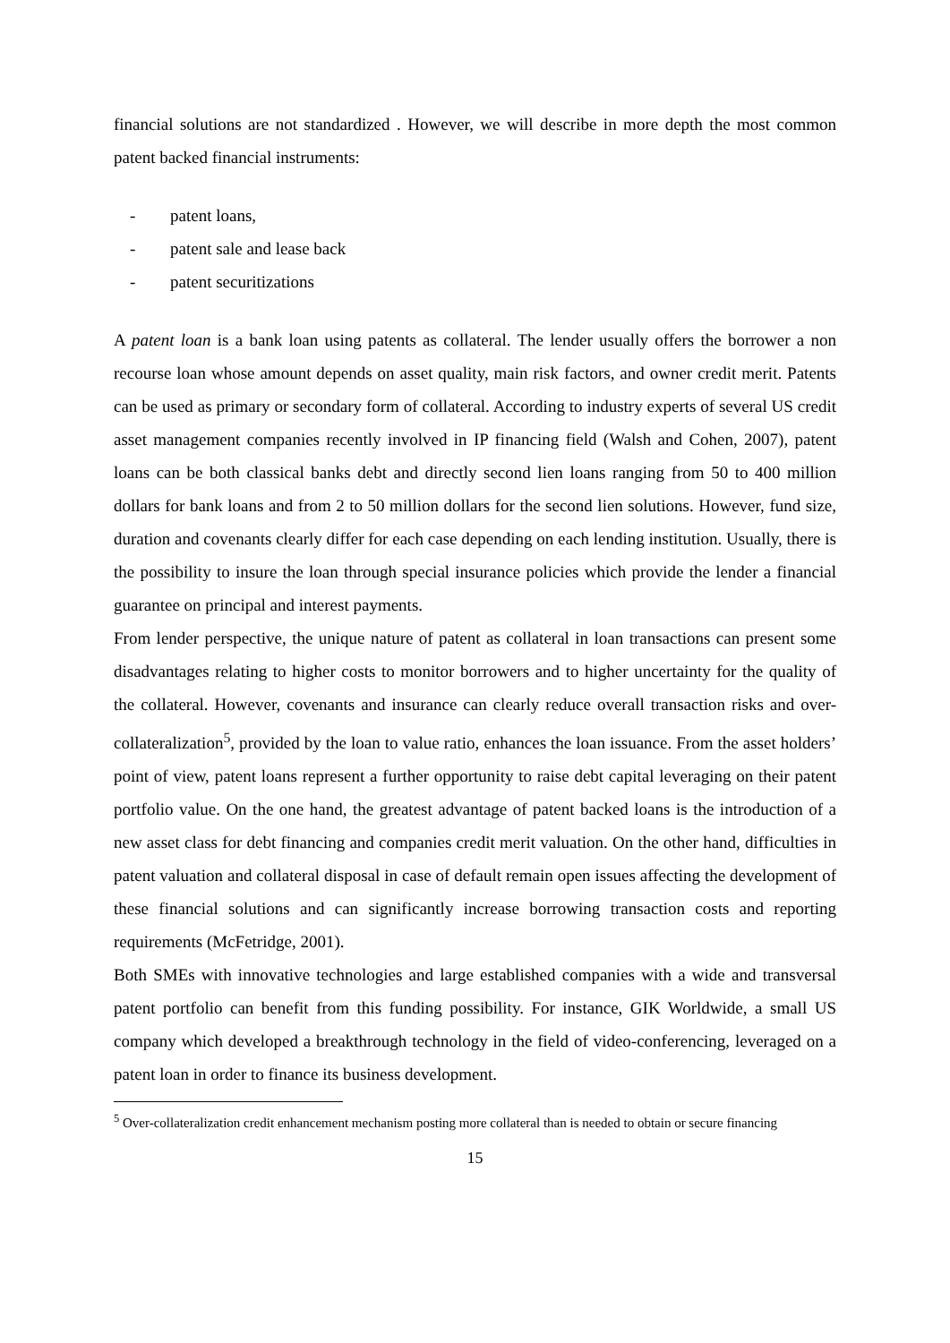financial solutions are not standardized . However, we will describe in more depth the most common patent backed financial instruments:
- patent loans,
- patent sale and lease back
- patent securitizations
A patent loan is a bank loan using patents as collateral. The lender usually offers the borrower a non recourse loan whose amount depends on asset quality, main risk factors, and owner credit merit. Patents can be used as primary or secondary form of collateral. According to industry experts of several US credit asset management companies recently involved in IP financing field (Walsh and Cohen, 2007), patent loans can be both classical banks debt and directly second lien loans ranging from 50 to 400 million dollars for bank loans and from 2 to 50 million dollars for the second lien solutions. However, fund size, duration and covenants clearly differ for each case depending on each lending institution. Usually, there is the possibility to insure the loan through special insurance policies which provide the lender a financial guarantee on principal and interest payments.
From lender perspective, the unique nature of patent as collateral in loan transactions can present some disadvantages relating to higher costs to monitor borrowers and to higher uncertainty for the quality of the collateral. However, covenants and insurance can clearly reduce overall transaction risks and over-collateralization<sup>5</sup>, provided by the loan to value ratio, enhances the loan issuance. From the asset holders’ point of view, patent loans represent a further opportunity to raise debt capital leveraging on their patent portfolio value. On the one hand, the greatest advantage of patent backed loans is the introduction of a new asset class for debt financing and companies credit merit valuation. On the other hand, difficulties in patent valuation and collateral disposal in case of default remain open issues affecting the development of these financial solutions and can significantly increase borrowing transaction costs and reporting requirements (McFetridge, 2001).
Both SMEs with innovative technologies and large established companies with a wide and transversal patent portfolio can benefit from this funding possibility. For instance, GIK Worldwide, a small US company which developed a breakthrough technology in the field of video-conferencing, leveraged on a patent loan in order to finance its business development.
<sup>5</sup> Over-collateralization credit enhancement mechanism posting more collateral than is needed to obtain or secure financing
15